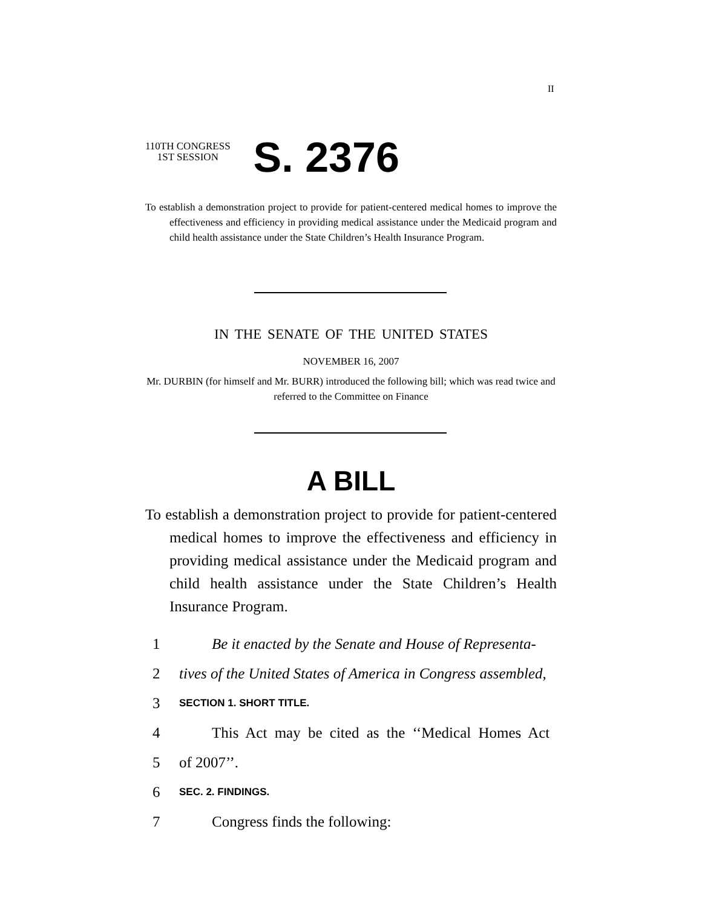II
110TH CONGRESS
1ST SESSION
S. 2376
To establish a demonstration project to provide for patient-centered medical homes to improve the effectiveness and efficiency in providing medical assistance under the Medicaid program and child health assistance under the State Children’s Health Insurance Program.
IN THE SENATE OF THE UNITED STATES
NOVEMBER 16, 2007
Mr. DURBIN (for himself and Mr. BURR) introduced the following bill; which was read twice and referred to the Committee on Finance
A BILL
To establish a demonstration project to provide for patient-centered medical homes to improve the effectiveness and efficiency in providing medical assistance under the Medicaid program and child health assistance under the State Children’s Health Insurance Program.
1 Be it enacted by the Senate and House of Representa-
2 tives of the United States of America in Congress assembled,
3 SECTION 1. SHORT TITLE.
4 This Act may be cited as the ‘‘Medical Homes Act
5 of 2007’’.
6 SEC. 2. FINDINGS.
7 Congress finds the following: